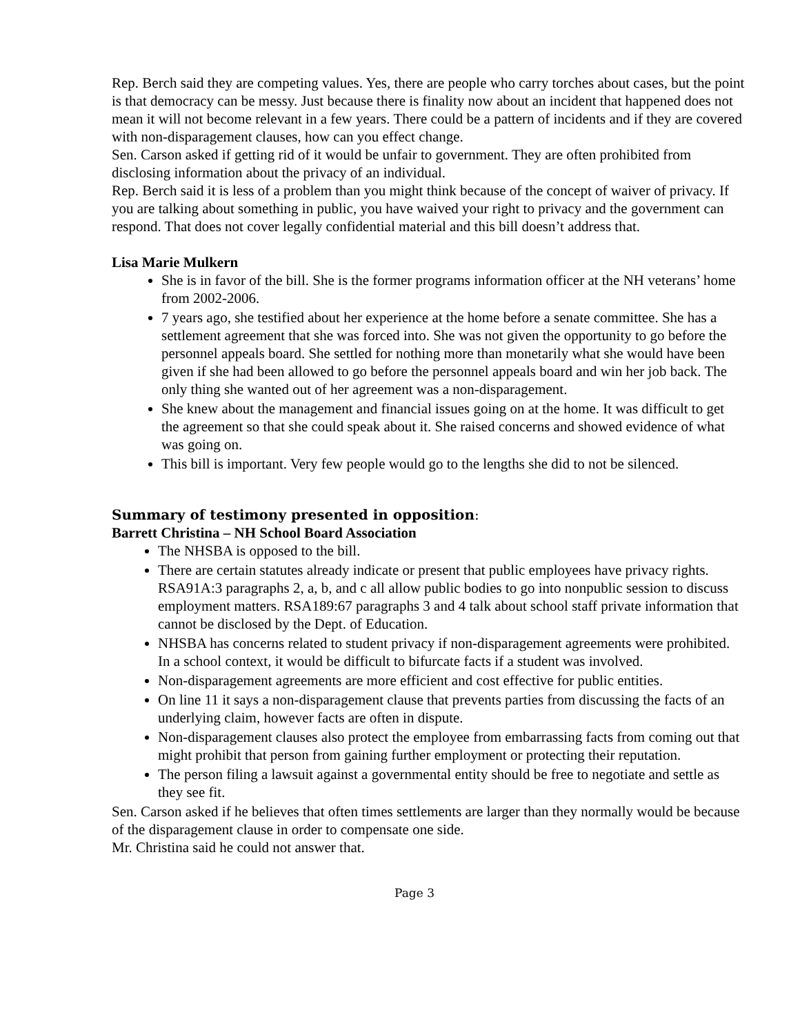Rep. Berch said they are competing values. Yes, there are people who carry torches about cases, but the point is that democracy can be messy. Just because there is finality now about an incident that happened does not mean it will not become relevant in a few years. There could be a pattern of incidents and if they are covered with non-disparagement clauses, how can you effect change.
Sen. Carson asked if getting rid of it would be unfair to government. They are often prohibited from disclosing information about the privacy of an individual.
Rep. Berch said it is less of a problem than you might think because of the concept of waiver of privacy. If you are talking about something in public, you have waived your right to privacy and the government can respond. That does not cover legally confidential material and this bill doesn’t address that.
Lisa Marie Mulkern
She is in favor of the bill. She is the former programs information officer at the NH veterans’ home from 2002-2006.
7 years ago, she testified about her experience at the home before a senate committee. She has a settlement agreement that she was forced into. She was not given the opportunity to go before the personnel appeals board. She settled for nothing more than monetarily what she would have been given if she had been allowed to go before the personnel appeals board and win her job back. The only thing she wanted out of her agreement was a non-disparagement.
She knew about the management and financial issues going on at the home. It was difficult to get the agreement so that she could speak about it. She raised concerns and showed evidence of what was going on.
This bill is important. Very few people would go to the lengths she did to not be silenced.
Summary of testimony presented in opposition:
Barrett Christina – NH School Board Association
The NHSBA is opposed to the bill.
There are certain statutes already indicate or present that public employees have privacy rights. RSA91A:3 paragraphs 2, a, b, and c all allow public bodies to go into nonpublic session to discuss employment matters. RSA189:67 paragraphs 3 and 4 talk about school staff private information that cannot be disclosed by the Dept. of Education.
NHSBA has concerns related to student privacy if non-disparagement agreements were prohibited. In a school context, it would be difficult to bifurcate facts if a student was involved.
Non-disparagement agreements are more efficient and cost effective for public entities.
On line 11 it says a non-disparagement clause that prevents parties from discussing the facts of an underlying claim, however facts are often in dispute.
Non-disparagement clauses also protect the employee from embarrassing facts from coming out that might prohibit that person from gaining further employment or protecting their reputation.
The person filing a lawsuit against a governmental entity should be free to negotiate and settle as they see fit.
Sen. Carson asked if he believes that often times settlements are larger than they normally would be because of the disparagement clause in order to compensate one side.
Mr. Christina said he could not answer that.
Page 3